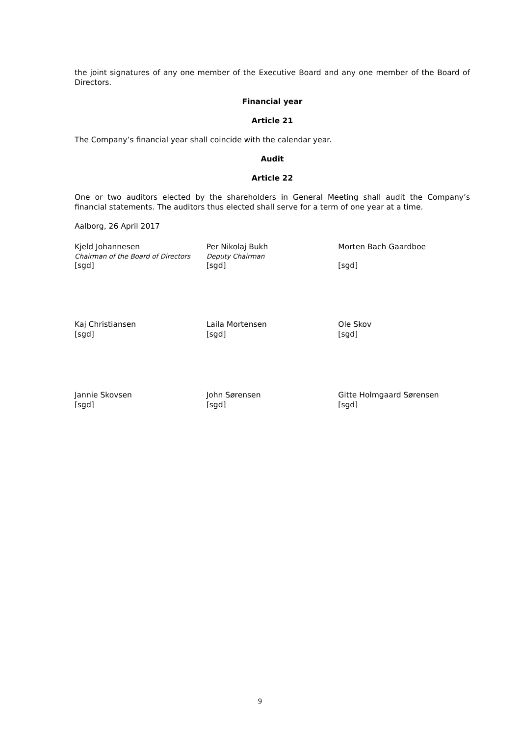the joint signatures of any one member of the Executive Board and any one member of the Board of Directors.
Financial year
Article 21
The Company’s financial year shall coincide with the calendar year.
Audit
Article 22
One or two auditors elected by the shareholders in General Meeting shall audit the Company’s financial statements. The auditors thus elected shall serve for a term of one year at a time.
Aalborg, 26 April 2017
Kjeld Johannesen
Chairman of the Board of Directors
[sgd]
Per Nikolaj Bukh
Deputy Chairman
[sgd]
Morten Bach Gaardboe [sgd]
Kaj Christiansen
[sgd]
Laila Mortensen
[sgd]
Ole Skov
[sgd]
Jannie Skovsen
[sgd]
John Sørensen
[sgd]
Gitte Holmgaard Sørensen
[sgd]
9